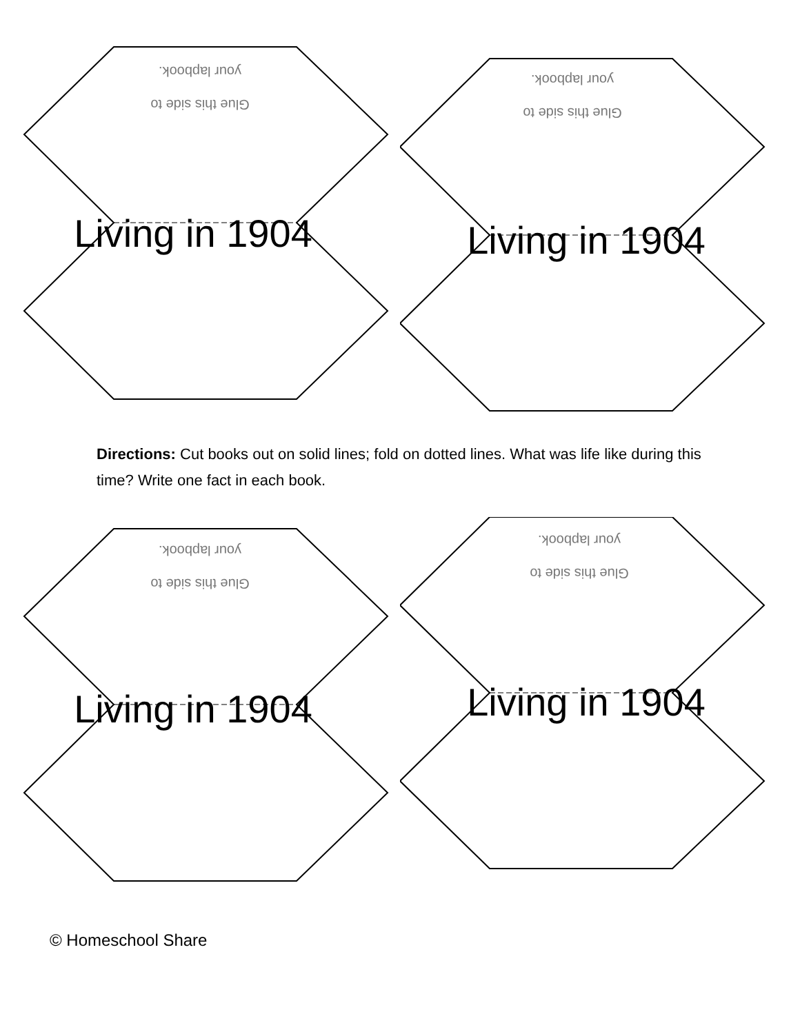Glue this side to
your lapbook.
Living in 1904
Glue this side to
your lapbook.
Living in 1904
Directions: Cut books out on solid lines; fold on dotted lines. What was life like during this time? Write one fact in each book.
Glue this side to
your lapbook.
Living in 1904
Glue this side to
your lapbook.
Living in 1904
© Homeschool Share